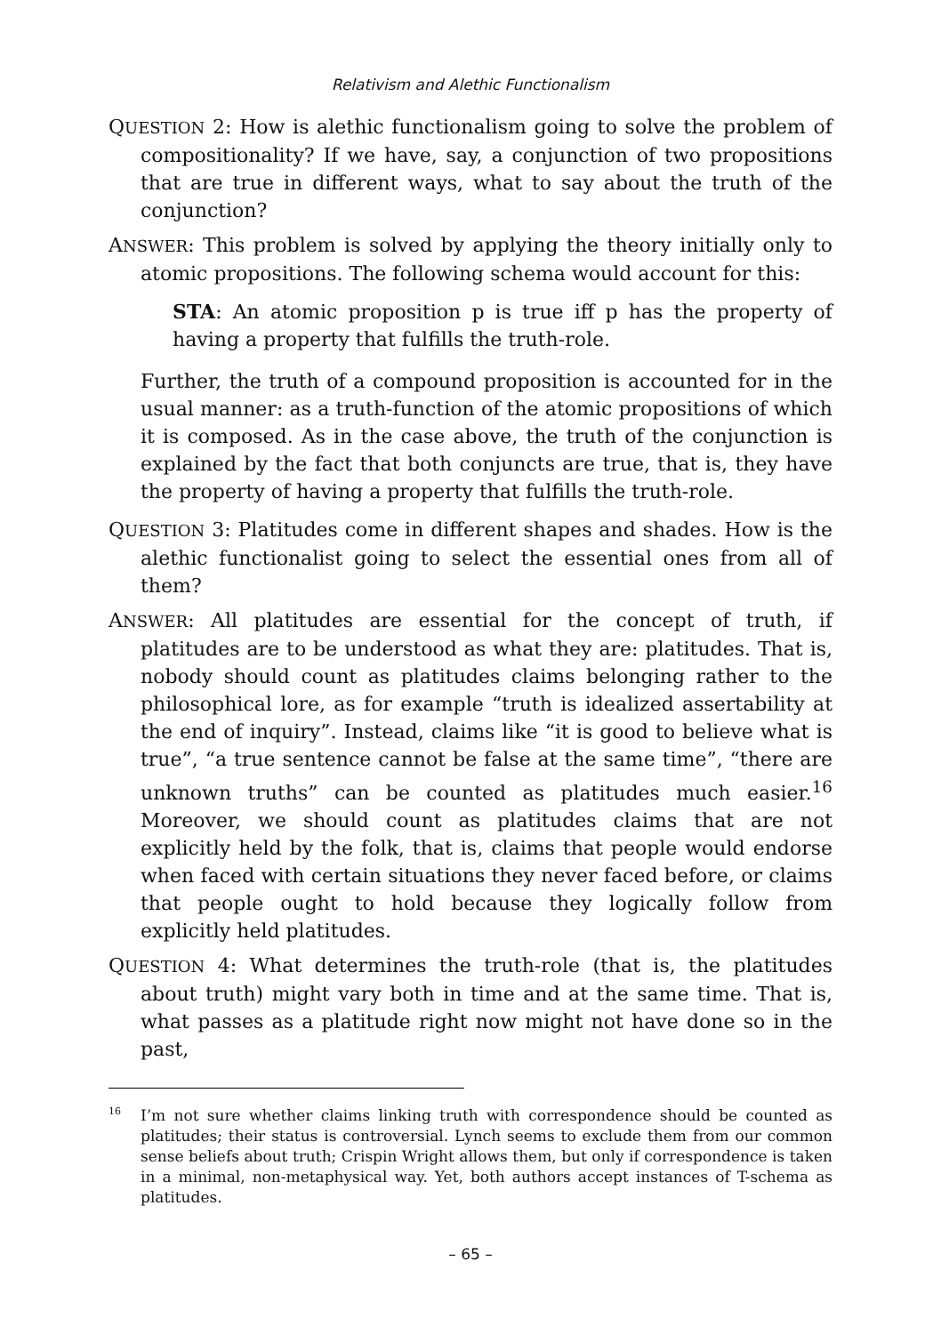Relativism and Alethic Functionalism
QUESTION 2: How is alethic functionalism going to solve the problem of compositionality? If we have, say, a conjunction of two propositions that are true in different ways, what to say about the truth of the conjunction?
ANSWER: This problem is solved by applying the theory initially only to atomic propositions. The following schema would account for this:
STA: An atomic proposition p is true iff p has the property of having a property that fulfills the truth-role.
Further, the truth of a compound proposition is accounted for in the usual manner: as a truth-function of the atomic propositions of which it is composed. As in the case above, the truth of the conjunction is explained by the fact that both conjuncts are true, that is, they have the property of having a property that fulfills the truth-role.
QUESTION 3: Platitudes come in different shapes and shades. How is the alethic functionalist going to select the essential ones from all of them?
ANSWER: All platitudes are essential for the concept of truth, if platitudes are to be understood as what they are: platitudes. That is, nobody should count as platitudes claims belonging rather to the philosophical lore, as for example “truth is idealized assertability at the end of inquiry”. Instead, claims like “it is good to believe what is true”, “a true sentence cannot be false at the same time”, “there are unknown truths” can be counted as platitudes much easier.<sup>16</sup> Moreover, we should count as platitudes claims that are not explicitly held by the folk, that is, claims that people would endorse when faced with certain situations they never faced before, or claims that people ought to hold because they logically follow from explicitly held platitudes.
QUESTION 4: What determines the truth-role (that is, the platitudes about truth) might vary both in time and at the same time. That is, what passes as a platitude right now might not have done so in the past,
<sup>16</sup> I’m not sure whether claims linking truth with correspondence should be counted as platitudes; their status is controversial. Lynch seems to exclude them from our common sense beliefs about truth; Crispin Wright allows them, but only if correspondence is taken in a minimal, non-metaphysical way. Yet, both authors accept instances of T-schema as platitudes.
– 65 –